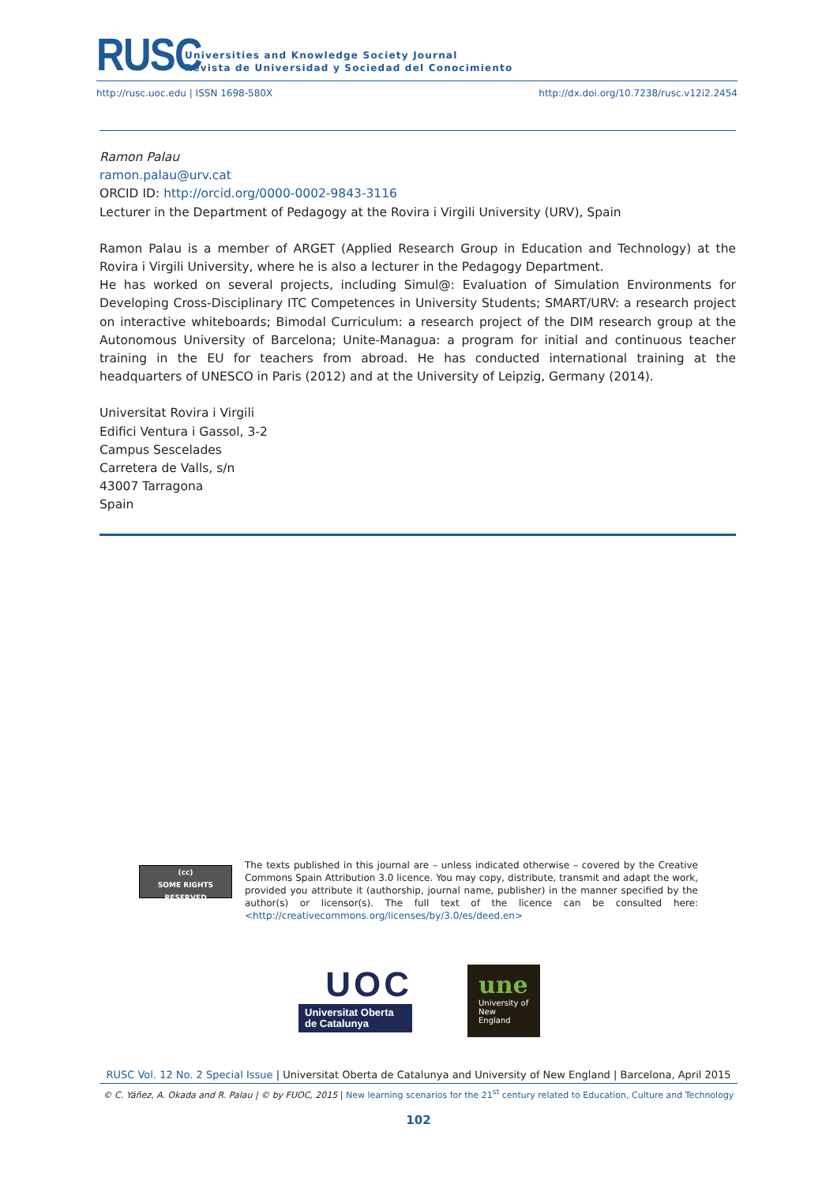RUSC
Universities and Knowledge Society Journal
Revista de Universidad y Sociedad del Conocimiento
http://rusc.uoc.edu | ISSN 1698-580X http://dx.doi.org/10.7238/rusc.v12i2.2454
Ramon Palau
ramon.palau@urv.cat
ORCID ID: http://orcid.org/0000-0002-9843-3116
Lecturer in the Department of Pedagogy at the Rovira i Virgili University (URV), Spain
Ramon Palau is a member of ARGET (Applied Research Group in Education and Technology) at the Rovira i Virgili University, where he is also a lecturer in the Pedagogy Department.
He has worked on several projects, including Simul@: Evaluation of Simulation Environments for Developing Cross-Disciplinary ITC Competences in University Students; SMART/URV: a research project on interactive whiteboards; Bimodal Curriculum: a research project of the DIM research group at the Autonomous University of Barcelona; Unite-Managua: a program for initial and continuous teacher training in the EU for teachers from abroad. He has conducted international training at the headquarters of UNESCO in Paris (2012) and at the University of Leipzig, Germany (2014).
Universitat Rovira i Virgili
Edifici Ventura i Gassol, 3-2
Campus Sescelades
Carretera de Valls, s/n
43007 Tarragona
Spain
(cc)
SOME RIGHTS RESERVED
The texts published in this journal are – unless indicated otherwise – covered by the Creative Commons Spain Attribution 3.0 licence. You may copy, distribute, transmit and adapt the work, provided you attribute it (authorship, journal name, publisher) in the manner specified by the author(s) or licensor(s). The full text of the licence can be consulted here: <http://creativecommons.org/licenses/by/3.0/es/deed.en>
UOC
Universitat Oberta
de Catalunya
une
University of
New England
RUSC Vol. 12 No. 2 Special Issue | Universitat Oberta de Catalunya and University of New England | Barcelona, April 2015
© C. Yáñez, A. Okada and R. Palau | © by FUOC, 2015 | New learning scenarios for the 21<sup>st</sup> century related to Education, Culture and Technology
102